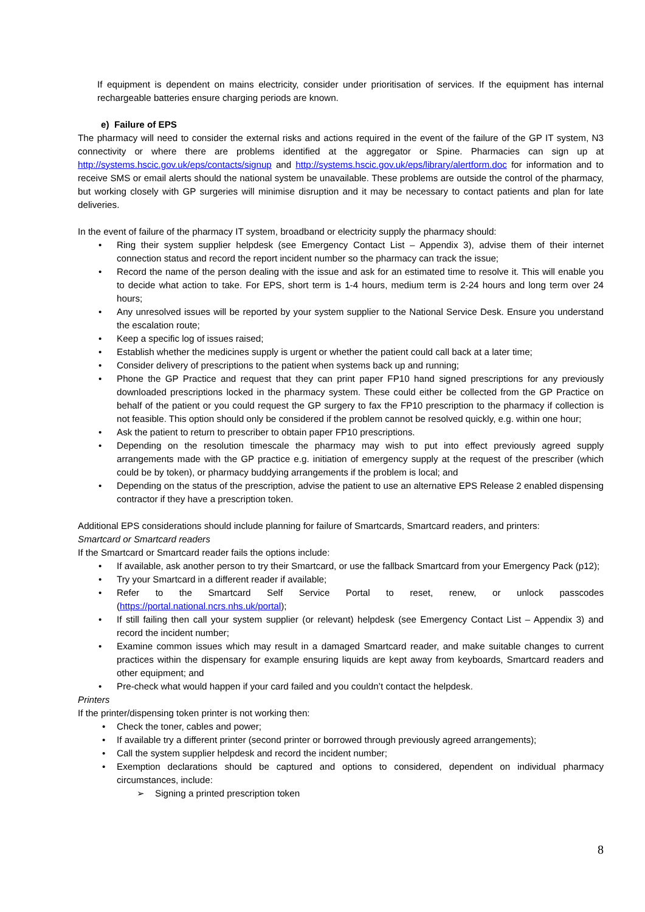If equipment is dependent on mains electricity, consider under prioritisation of services. If the equipment has internal rechargeable batteries ensure charging periods are known.
e) Failure of EPS
The pharmacy will need to consider the external risks and actions required in the event of the failure of the GP IT system, N3 connectivity or where there are problems identified at the aggregator or Spine. Pharmacies can sign up at http://systems.hscic.gov.uk/eps/contacts/signup and http://systems.hscic.gov.uk/eps/library/alertform.doc for information and to receive SMS or email alerts should the national system be unavailable. These problems are outside the control of the pharmacy, but working closely with GP surgeries will minimise disruption and it may be necessary to contact patients and plan for late deliveries.
In the event of failure of the pharmacy IT system, broadband or electricity supply the pharmacy should:
• Ring their system supplier helpdesk (see Emergency Contact List – Appendix 3), advise them of their internet connection status and record the report incident number so the pharmacy can track the issue;
• Record the name of the person dealing with the issue and ask for an estimated time to resolve it. This will enable you to decide what action to take. For EPS, short term is 1-4 hours, medium term is 2-24 hours and long term over 24 hours;
• Any unresolved issues will be reported by your system supplier to the National Service Desk. Ensure you understand the escalation route;
• Keep a specific log of issues raised;
• Establish whether the medicines supply is urgent or whether the patient could call back at a later time;
• Consider delivery of prescriptions to the patient when systems back up and running;
• Phone the GP Practice and request that they can print paper FP10 hand signed prescriptions for any previously downloaded prescriptions locked in the pharmacy system. These could either be collected from the GP Practice on behalf of the patient or you could request the GP surgery to fax the FP10 prescription to the pharmacy if collection is not feasible. This option should only be considered if the problem cannot be resolved quickly, e.g. within one hour;
• Ask the patient to return to prescriber to obtain paper FP10 prescriptions.
• Depending on the resolution timescale the pharmacy may wish to put into effect previously agreed supply arrangements made with the GP practice e.g. initiation of emergency supply at the request of the prescriber (which could be by token), or pharmacy buddying arrangements if the problem is local; and
• Depending on the status of the prescription, advise the patient to use an alternative EPS Release 2 enabled dispensing contractor if they have a prescription token.
Additional EPS considerations should include planning for failure of Smartcards, Smartcard readers, and printers:
Smartcard or Smartcard readers
If the Smartcard or Smartcard reader fails the options include:
• If available, ask another person to try their Smartcard, or use the fallback Smartcard from your Emergency Pack (p12);
• Try your Smartcard in a different reader if available;
• Refer to the Smartcard Self Service Portal to reset, renew, or unlock passcodes (https://portal.national.ncrs.nhs.uk/portal);
• If still failing then call your system supplier (or relevant) helpdesk (see Emergency Contact List – Appendix 3) and record the incident number;
• Examine common issues which may result in a damaged Smartcard reader, and make suitable changes to current practices within the dispensary for example ensuring liquids are kept away from keyboards, Smartcard readers and other equipment; and
• Pre-check what would happen if your card failed and you couldn’t contact the helpdesk.
Printers
If the printer/dispensing token printer is not working then:
• Check the toner, cables and power;
• If available try a different printer (second printer or borrowed through previously agreed arrangements);
• Call the system supplier helpdesk and record the incident number;
• Exemption declarations should be captured and options to considered, dependent on individual pharmacy circumstances, include:
➢ Signing a printed prescription token
8